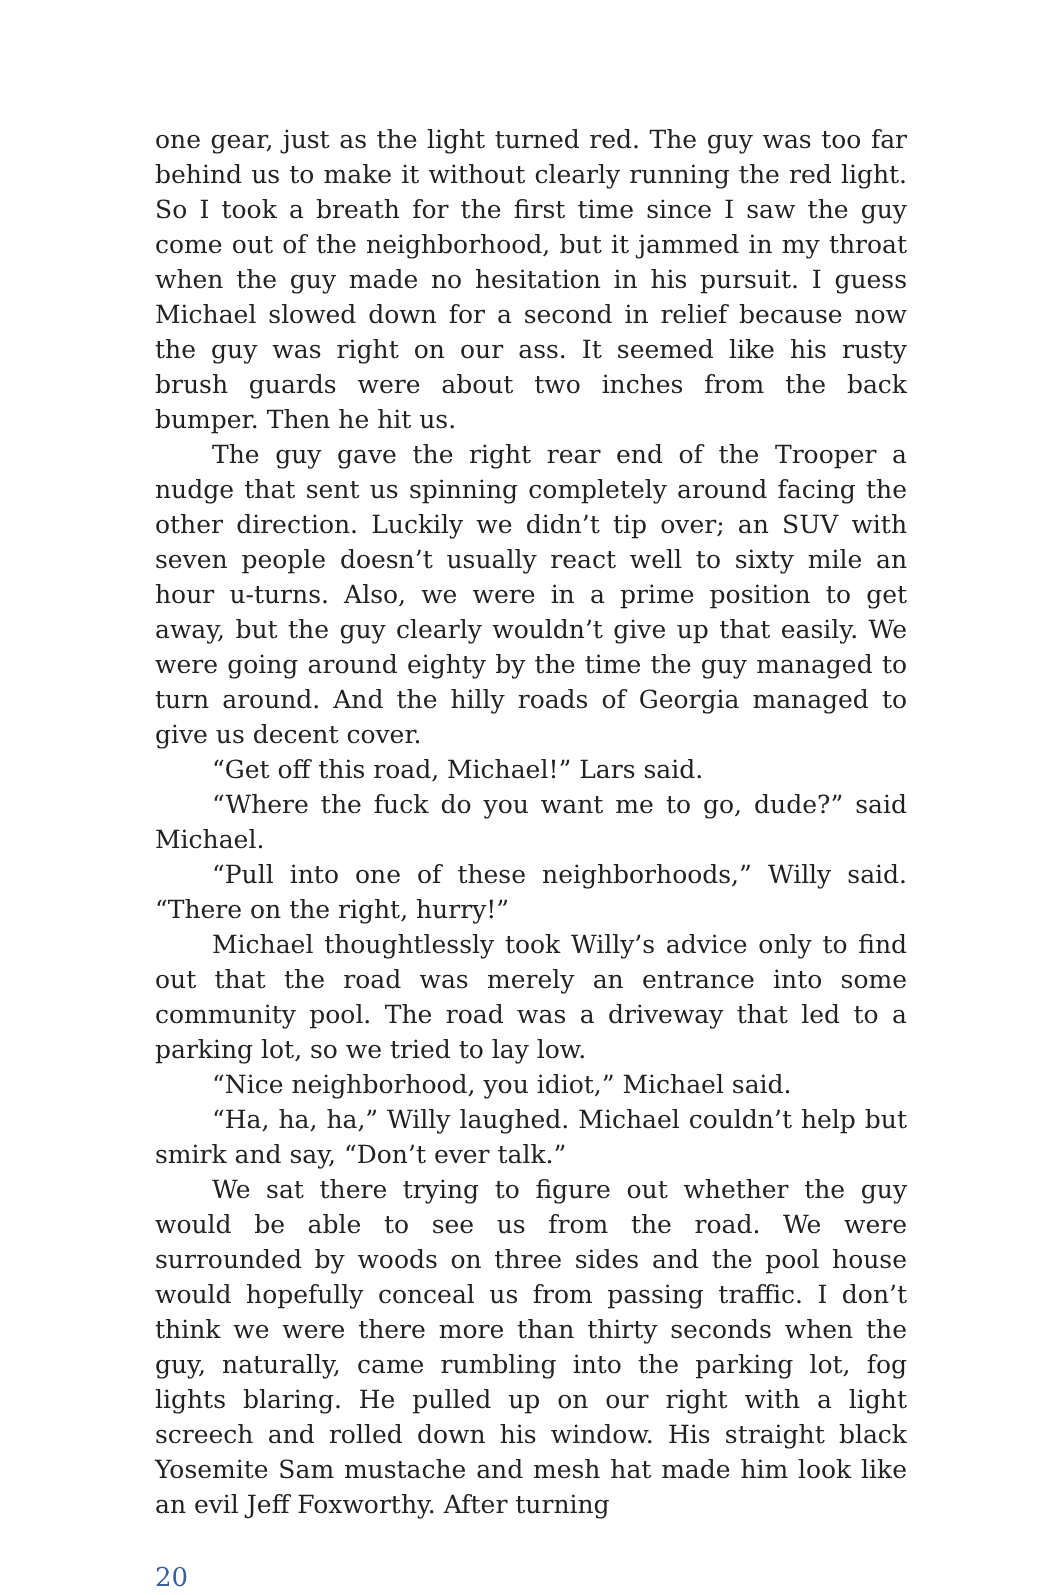one gear, just as the light turned red. The guy was too far behind us to make it without clearly running the red light. So I took a breath for the first time since I saw the guy come out of the neighborhood, but it jammed in my throat when the guy made no hesitation in his pursuit. I guess Michael slowed down for a second in relief because now the guy was right on our ass. It seemed like his rusty brush guards were about two inches from the back bumper. Then he hit us.
The guy gave the right rear end of the Trooper a nudge that sent us spinning completely around facing the other direction. Luckily we didn’t tip over; an SUV with seven people doesn’t usually react well to sixty mile an hour u-turns. Also, we were in a prime position to get away, but the guy clearly wouldn’t give up that easily. We were going around eighty by the time the guy managed to turn around. And the hilly roads of Georgia managed to give us decent cover.
“Get off this road, Michael!” Lars said.
“Where the fuck do you want me to go, dude?” said Michael.
“Pull into one of these neighborhoods,” Willy said. “There on the right, hurry!”
Michael thoughtlessly took Willy’s advice only to find out that the road was merely an entrance into some community pool. The road was a driveway that led to a parking lot, so we tried to lay low.
“Nice neighborhood, you idiot,” Michael said.
“Ha, ha, ha,” Willy laughed. Michael couldn’t help but smirk and say, “Don’t ever talk.”
We sat there trying to figure out whether the guy would be able to see us from the road. We were surrounded by woods on three sides and the pool house would hopefully conceal us from passing traffic. I don’t think we were there more than thirty seconds when the guy, naturally, came rumbling into the parking lot, fog lights blaring. He pulled up on our right with a light screech and rolled down his window. His straight black Yosemite Sam mustache and mesh hat made him look like an evil Jeff Foxworthy. After turning
20